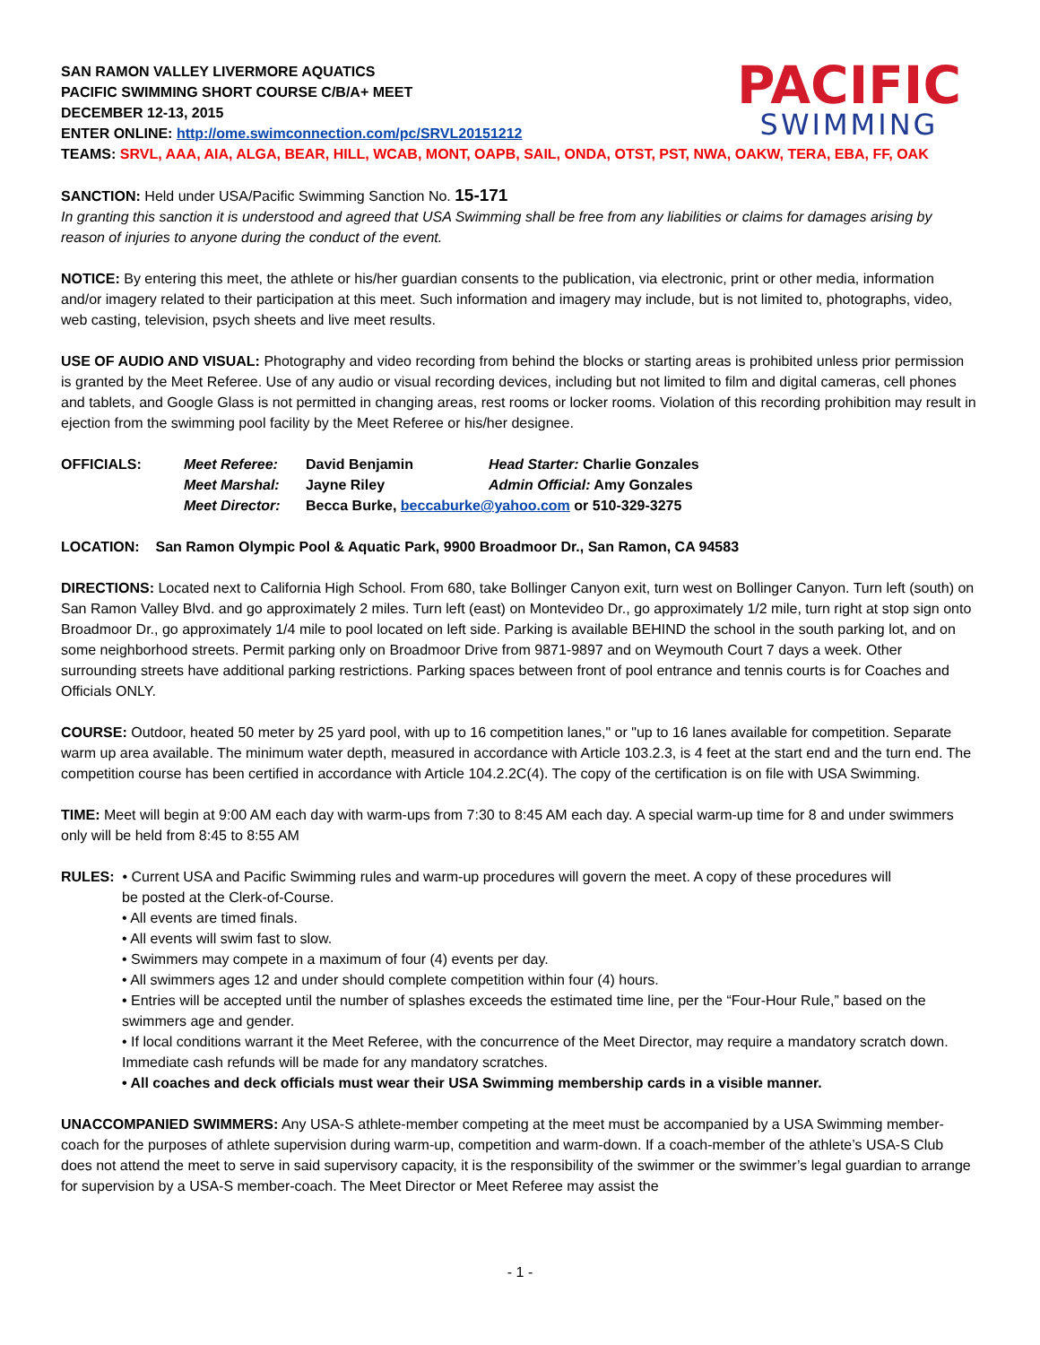PACIFIC
SWIMMING
SAN RAMON VALLEY LIVERMORE AQUATICS
PACIFIC SWIMMING SHORT COURSE C/B/A+ MEET
DECEMBER 12-13, 2015
ENTER ONLINE: http://ome.swimconnection.com/pc/SRVL20151212
TEAMS: SRVL, AAA, AIA, ALGA, BEAR, HILL, WCAB, MONT, OAPB, SAIL, ONDA, OTST, PST, NWA, OAKW, TERA, EBA, FF, OAK
SANCTION: Held under USA/Pacific Swimming Sanction No. 15-171
In granting this sanction it is understood and agreed that USA Swimming shall be free from any liabilities or claims for damages arising by reason of injuries to anyone during the conduct of the event.
NOTICE: By entering this meet, the athlete or his/her guardian consents to the publication, via electronic, print or other media, information and/or imagery related to their participation at this meet. Such information and imagery may include, but is not limited to, photographs, video, web casting, television, psych sheets and live meet results.
USE OF AUDIO AND VISUAL: Photography and video recording from behind the blocks or starting areas is prohibited unless prior permission is granted by the Meet Referee. Use of any audio or visual recording devices, including but not limited to film and digital cameras, cell phones and tablets, and Google Glass is not permitted in changing areas, rest rooms or locker rooms. Violation of this recording prohibition may result in ejection from the swimming pool facility by the Meet Referee or his/her designee.
| OFFICIALS: | Meet Referee: | David Benjamin | Head Starter: Charlie Gonzales |
| | Meet Marshal: | Jayne Riley | Admin Official: Amy Gonzales |
| | Meet Director: | Becca Burke, beccaburke@yahoo.com or 510-329-3275 | |
LOCATION: San Ramon Olympic Pool & Aquatic Park, 9900 Broadmoor Dr., San Ramon, CA 94583
DIRECTIONS: Located next to California High School. From 680, take Bollinger Canyon exit, turn west on Bollinger Canyon. Turn left (south) on San Ramon Valley Blvd. and go approximately 2 miles. Turn left (east) on Montevideo Dr., go approximately 1/2 mile, turn right at stop sign onto Broadmoor Dr., go approximately 1/4 mile to pool located on left side. Parking is available BEHIND the school in the south parking lot, and on some neighborhood streets. Permit parking only on Broadmoor Drive from 9871-9897 and on Weymouth Court 7 days a week. Other surrounding streets have additional parking restrictions. Parking spaces between front of pool entrance and tennis courts is for Coaches and Officials ONLY.
COURSE: Outdoor, heated 50 meter by 25 yard pool, with up to 16 competition lanes," or "up to 16 lanes available for competition. Separate warm up area available. The minimum water depth, measured in accordance with Article 103.2.3, is 4 feet at the start end and the turn end. The competition course has been certified in accordance with Article 104.2.2C(4). The copy of the certification is on file with USA Swimming.
TIME: Meet will begin at 9:00 AM each day with warm-ups from 7:30 to 8:45 AM each day. A special warm-up time for 8 and under swimmers only will be held from 8:45 to 8:55 AM
RULES: • Current USA and Pacific Swimming rules and warm-up procedures will govern the meet. A copy of these procedures will
be posted at the Clerk-of-Course.
• All events are timed finals.
• All events will swim fast to slow.
• Swimmers may compete in a maximum of four (4) events per day.
• All swimmers ages 12 and under should complete competition within four (4) hours.
• Entries will be accepted until the number of splashes exceeds the estimated time line, per the “Four-Hour Rule,” based on the swimmers age and gender.
• If local conditions warrant it the Meet Referee, with the concurrence of the Meet Director, may require a mandatory scratch down. Immediate cash refunds will be made for any mandatory scratches.
• All coaches and deck officials must wear their USA Swimming membership cards in a visible manner.
UNACCOMPANIED SWIMMERS: Any USA-S athlete-member competing at the meet must be accompanied by a USA Swimming member-coach for the purposes of athlete supervision during warm-up, competition and warm-down. If a coach-member of the athlete’s USA-S Club does not attend the meet to serve in said supervisory capacity, it is the responsibility of the swimmer or the swimmer’s legal guardian to arrange for supervision by a USA-S member-coach. The Meet Director or Meet Referee may assist the
- 1 -